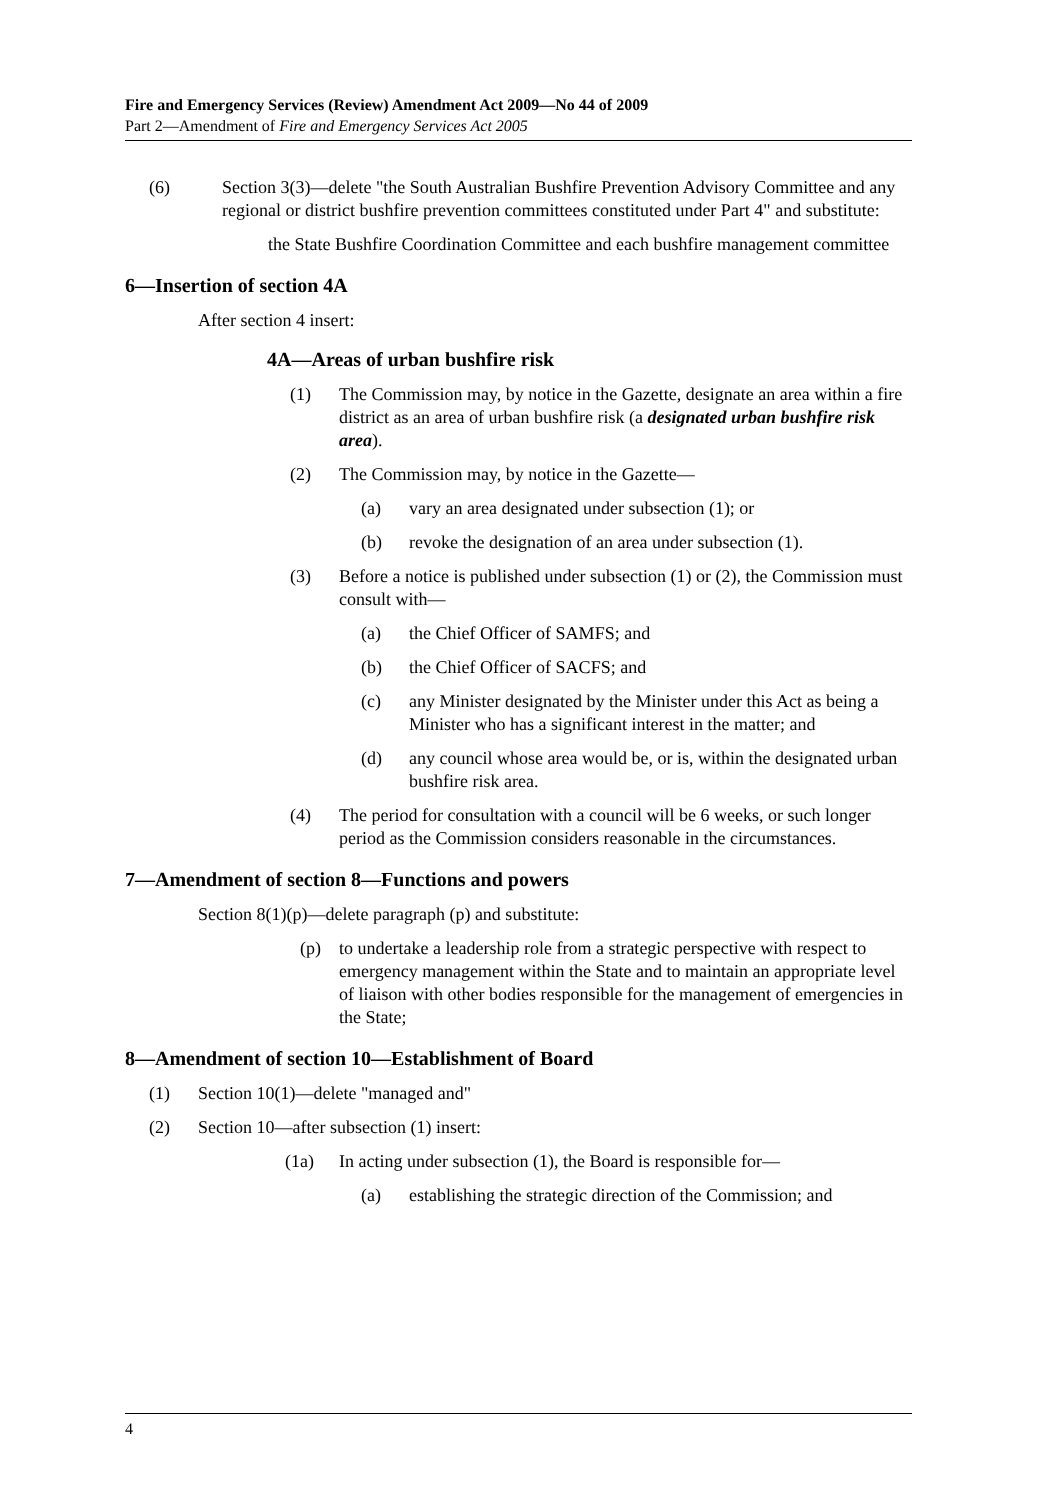Fire and Emergency Services (Review) Amendment Act 2009—No 44 of 2009
Part 2—Amendment of Fire and Emergency Services Act 2005
(6) Section 3(3)—delete "the South Australian Bushfire Prevention Advisory Committee and any regional or district bushfire prevention committees constituted under Part 4" and substitute:
the State Bushfire Coordination Committee and each bushfire management committee
6—Insertion of section 4A
After section 4 insert:
4A—Areas of urban bushfire risk
(1) The Commission may, by notice in the Gazette, designate an area within a fire district as an area of urban bushfire risk (a designated urban bushfire risk area).
(2) The Commission may, by notice in the Gazette—
(a) vary an area designated under subsection (1); or
(b) revoke the designation of an area under subsection (1).
(3) Before a notice is published under subsection (1) or (2), the Commission must consult with—
(a) the Chief Officer of SAMFS; and
(b) the Chief Officer of SACFS; and
(c) any Minister designated by the Minister under this Act as being a Minister who has a significant interest in the matter; and
(d) any council whose area would be, or is, within the designated urban bushfire risk area.
(4) The period for consultation with a council will be 6 weeks, or such longer period as the Commission considers reasonable in the circumstances.
7—Amendment of section 8—Functions and powers
Section 8(1)(p)—delete paragraph (p) and substitute:
(p) to undertake a leadership role from a strategic perspective with respect to emergency management within the State and to maintain an appropriate level of liaison with other bodies responsible for the management of emergencies in the State;
8—Amendment of section 10—Establishment of Board
(1) Section 10(1)—delete "managed and"
(2) Section 10—after subsection (1) insert:
(1a) In acting under subsection (1), the Board is responsible for—
(a) establishing the strategic direction of the Commission; and
4